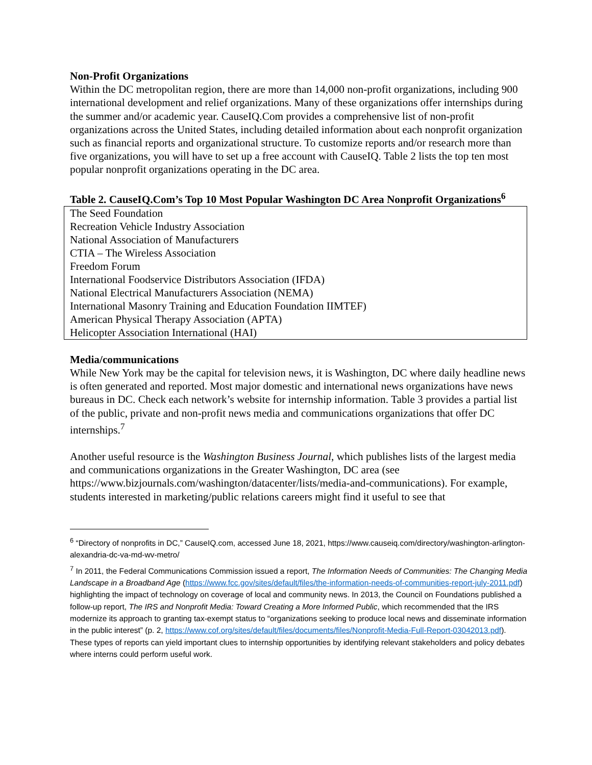Non-Profit Organizations
Within the DC metropolitan region, there are more than 14,000 non-profit organizations, including 900 international development and relief organizations. Many of these organizations offer internships during the summer and/or academic year. CauseIQ.Com provides a comprehensive list of non-profit organizations across the United States, including detailed information about each nonprofit organization such as financial reports and organizational structure. To customize reports and/or research more than five organizations, you will have to set up a free account with CauseIQ. Table 2 lists the top ten most popular nonprofit organizations operating in the DC area.
Table 2. CauseIQ.Com’s Top 10 Most Popular Washington DC Area Nonprofit Organizations<sup>6</sup>
| The Seed Foundation |
| Recreation Vehicle Industry Association |
| National Association of Manufacturers |
| CTIA – The Wireless Association |
| Freedom Forum |
| International Foodservice Distributors Association (IFDA) |
| National Electrical Manufacturers Association (NEMA) |
| International Masonry Training and Education Foundation IIMTEF) |
| American Physical Therapy Association (APTA) |
| Helicopter Association International (HAI) |
Media/communications
While New York may be the capital for television news, it is Washington, DC where daily headline news is often generated and reported. Most major domestic and international news organizations have news bureaus in DC. Check each network’s website for internship information. Table 3 provides a partial list of the public, private and non-profit news media and communications organizations that offer DC internships.<sup>7</sup>
Another useful resource is the Washington Business Journal, which publishes lists of the largest media and communications organizations in the Greater Washington, DC area (see https://www.bizjournals.com/washington/datacenter/lists/media-and-communications). For example, students interested in marketing/public relations careers might find it useful to see that
<sup>6</sup> “Directory of nonprofits in DC,” CauseIQ.com, accessed June 18, 2021, https://www.causeiq.com/directory/washington-arlington-alexandria-dc-va-md-wv-metro/
<sup>7</sup> In 2011, the Federal Communications Commission issued a report, The Information Needs of Communities: The Changing Media Landscape in a Broadband Age (https://www.fcc.gov/sites/default/files/the-information-needs-of-communities-report-july-2011.pdf) highlighting the impact of technology on coverage of local and community news. In 2013, the Council on Foundations published a follow-up report, The IRS and Nonprofit Media: Toward Creating a More Informed Public, which recommended that the IRS modernize its approach to granting tax-exempt status to “organizations seeking to produce local news and disseminate information in the public interest” (p. 2, https://www.cof.org/sites/default/files/documents/files/Nonprofit-Media-Full-Report-03042013.pdf). These types of reports can yield important clues to internship opportunities by identifying relevant stakeholders and policy debates where interns could perform useful work.